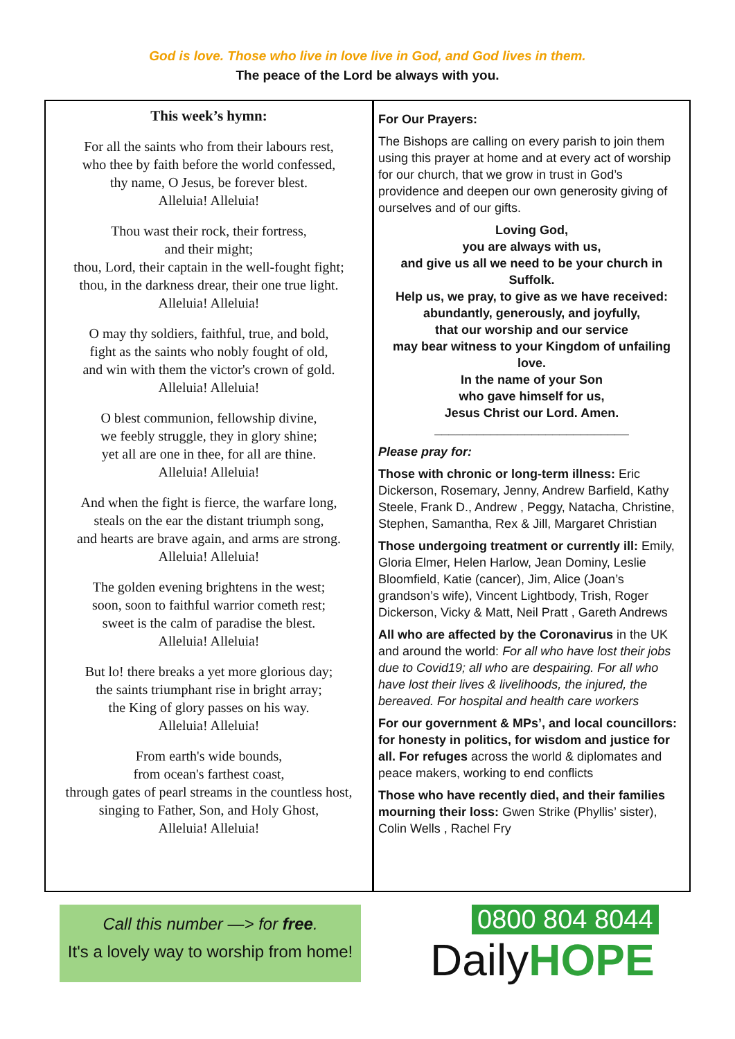God is love. Those who live in love live in God, and God lives in them.
The peace of the Lord be always with you.
This week’s hymn:
For all the saints who from their labours rest,
who thee by faith before the world confessed,
thy name, O Jesus, be forever blest.
Alleluia! Alleluia!
Thou wast their rock, their fortress,
and their might;
thou, Lord, their captain in the well-fought fight;
thou, in the darkness drear, their one true light.
Alleluia! Alleluia!
O may thy soldiers, faithful, true, and bold,
fight as the saints who nobly fought of old,
and win with them the victor's crown of gold.
Alleluia! Alleluia!
O blest communion, fellowship divine,
we feebly struggle, they in glory shine;
yet all are one in thee, for all are thine.
Alleluia! Alleluia!
And when the fight is fierce, the warfare long,
steals on the ear the distant triumph song,
and hearts are brave again, and arms are strong.
Alleluia! Alleluia!
The golden evening brightens in the west;
soon, soon to faithful warrior cometh rest;
sweet is the calm of paradise the blest.
Alleluia! Alleluia!
But lo! there breaks a yet more glorious day;
the saints triumphant rise in bright array;
the King of glory passes on his way.
Alleluia! Alleluia!
From earth's wide bounds,
from ocean's farthest coast,
through gates of pearl streams in the countless host,
singing to Father, Son, and Holy Ghost,
Alleluia! Alleluia!
For Our Prayers:
The Bishops are calling on every parish to join them using this prayer at home and at every act of worship for our church, that we grow in trust in God’s providence and deepen our own generosity giving of ourselves and of our gifts.
Loving God,
you are always with us,
and give us all we need to be your church in Suffolk.
Help us, we pray, to give as we have received:
abundantly, generously, and joyfully,
that our worship and our service
may bear witness to your Kingdom of unfailing love.
In the name of your Son
who gave himself for us,
Jesus Christ our Lord. Amen.
____________________________
Please pray for:
Those with chronic or long-term illness: Eric Dickerson, Rosemary, Jenny, Andrew Barfield, Kathy Steele, Frank D., Andrew , Peggy, Natacha, Christine, Stephen, Samantha, Rex & Jill, Margaret Christian
Those undergoing treatment or currently ill: Emily, Gloria Elmer, Helen Harlow, Jean Dominy, Leslie Bloomfield, Katie (cancer), Jim, Alice (Joan’s grandson’s wife), Vincent Lightbody, Trish, Roger Dickerson, Vicky & Matt, Neil Pratt , Gareth Andrews
All who are affected by the Coronavirus in the UK and around the world: For all who have lost their jobs due to Covid19; all who are despairing. For all who have lost their lives & livelihoods, the injured, the bereaved. For hospital and health care workers
For our government & MPs’, and local councillors: for honesty in politics, for wisdom and justice for all. For refuges across the world & diplomates and peace makers, working to end conflicts
Those who have recently died, and their families mourning their loss: Gwen Strike (Phyllis’ sister), Colin Wells , Rachel Fry
Call this number —> for free.
It's a lovely way to worship from home!
0800 804 8044
DailyHOPE